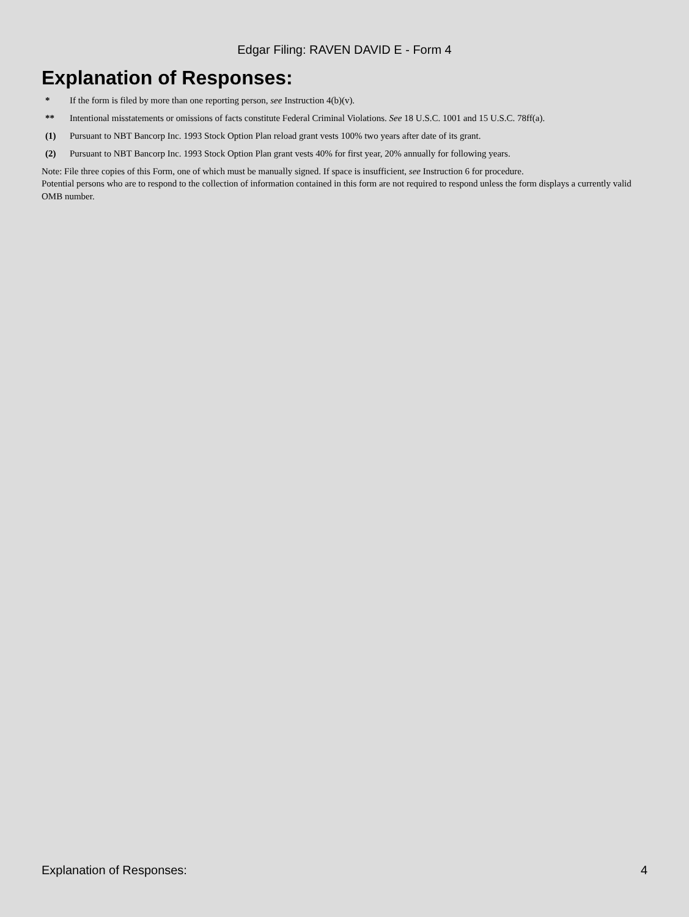Edgar Filing: RAVEN DAVID E - Form 4
Explanation of Responses:
| * | If the form is filed by more than one reporting person, see Instruction 4(b)(v). |
| ** | Intentional misstatements or omissions of facts constitute Federal Criminal Violations. See 18 U.S.C. 1001 and 15 U.S.C. 78ff(a). |
| (1) | Pursuant to NBT Bancorp Inc. 1993 Stock Option Plan reload grant vests 100% two years after date of its grant. |
| (2) | Pursuant to NBT Bancorp Inc. 1993 Stock Option Plan grant vests 40% for first year, 20% annually for following years. |
Note: File three copies of this Form, one of which must be manually signed. If space is insufficient, see Instruction 6 for procedure.
Potential persons who are to respond to the collection of information contained in this form are not required to respond unless the form displays a currently valid OMB number.
Explanation of Responses: 4